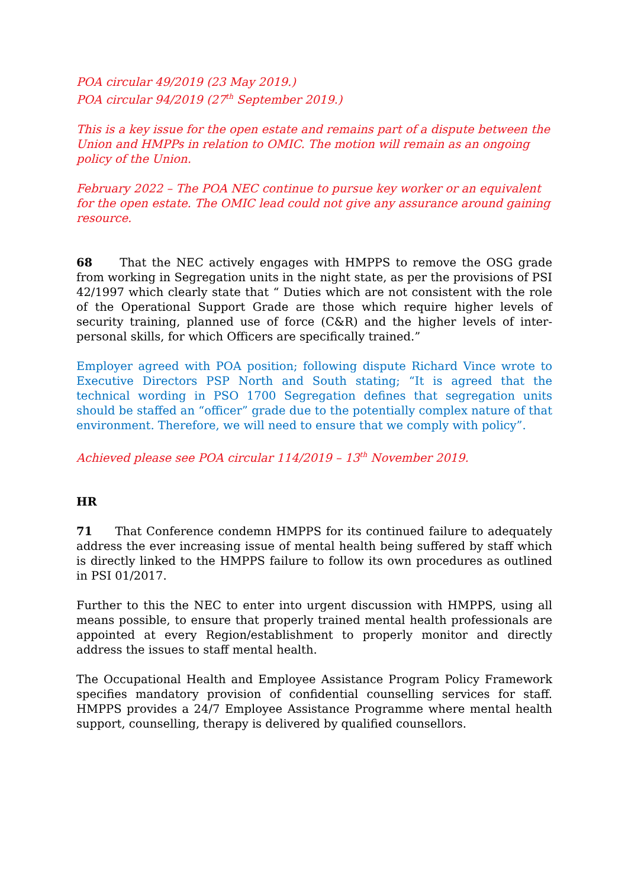POA circular 49/2019 (23 May 2019.)
POA circular 94/2019 (27<sup>th</sup> September 2019.)
This is a key issue for the open estate and remains part of a dispute between the Union and HMPPs in relation to OMIC. The motion will remain as an ongoing policy of the Union.
February 2022 – The POA NEC continue to pursue key worker or an equivalent for the open estate. The OMIC lead could not give any assurance around gaining resource.
68 That the NEC actively engages with HMPPS to remove the OSG grade from working in Segregation units in the night state, as per the provisions of PSI 42/1997 which clearly state that “ Duties which are not consistent with the role of the Operational Support Grade are those which require higher levels of security training, planned use of force (C&R) and the higher levels of inter-personal skills, for which Officers are specifically trained.”
Employer agreed with POA position; following dispute Richard Vince wrote to Executive Directors PSP North and South stating; “It is agreed that the technical wording in PSO 1700 Segregation defines that segregation units should be staffed an “officer” grade due to the potentially complex nature of that environment. Therefore, we will need to ensure that we comply with policy”.
Achieved please see POA circular 114/2019 – 13<sup>th</sup> November 2019.
HR
71 That Conference condemn HMPPS for its continued failure to adequately address the ever increasing issue of mental health being suffered by staff which is directly linked to the HMPPS failure to follow its own procedures as outlined in PSI 01/2017.
Further to this the NEC to enter into urgent discussion with HMPPS, using all means possible, to ensure that properly trained mental health professionals are appointed at every Region/establishment to properly monitor and directly address the issues to staff mental health.
The Occupational Health and Employee Assistance Program Policy Framework specifies mandatory provision of confidential counselling services for staff. HMPPS provides a 24/7 Employee Assistance Programme where mental health support, counselling, therapy is delivered by qualified counsellors.